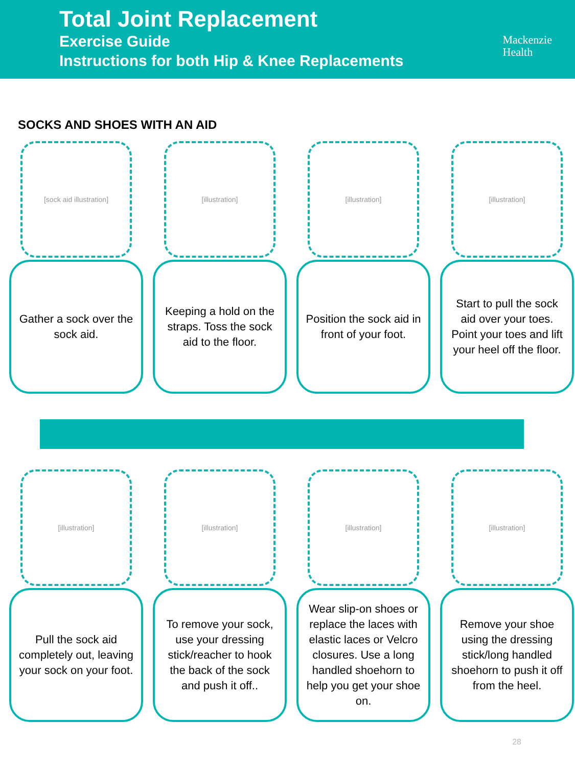Total Joint Replacement
Exercise Guide
Instructions for both Hip & Knee Replacements
Mackenzie
Health
SOCKS AND SHOES WITH AN AID
[sock aid illustration]
Gather a sock over the sock aid.
[illustration]
Keeping a hold on the straps. Toss the sock aid to the floor.
[illustration]
Position the sock aid in front of your foot.
[illustration]
Start to pull the sock aid over your toes. Point your toes and lift your heel off the floor.
[illustration]
Pull the sock aid completely out, leaving your sock on your foot.
[illustration]
To remove your sock, use your dressing stick/reacher to hook the back of the sock and push it off..
[illustration]
Wear slip-on shoes or replace the laces with elastic laces or Velcro closures. Use a long handled shoehorn to help you get your shoe on.
[illustration]
Remove your shoe using the dressing stick/long handled shoehorn to push it off from the heel.
28